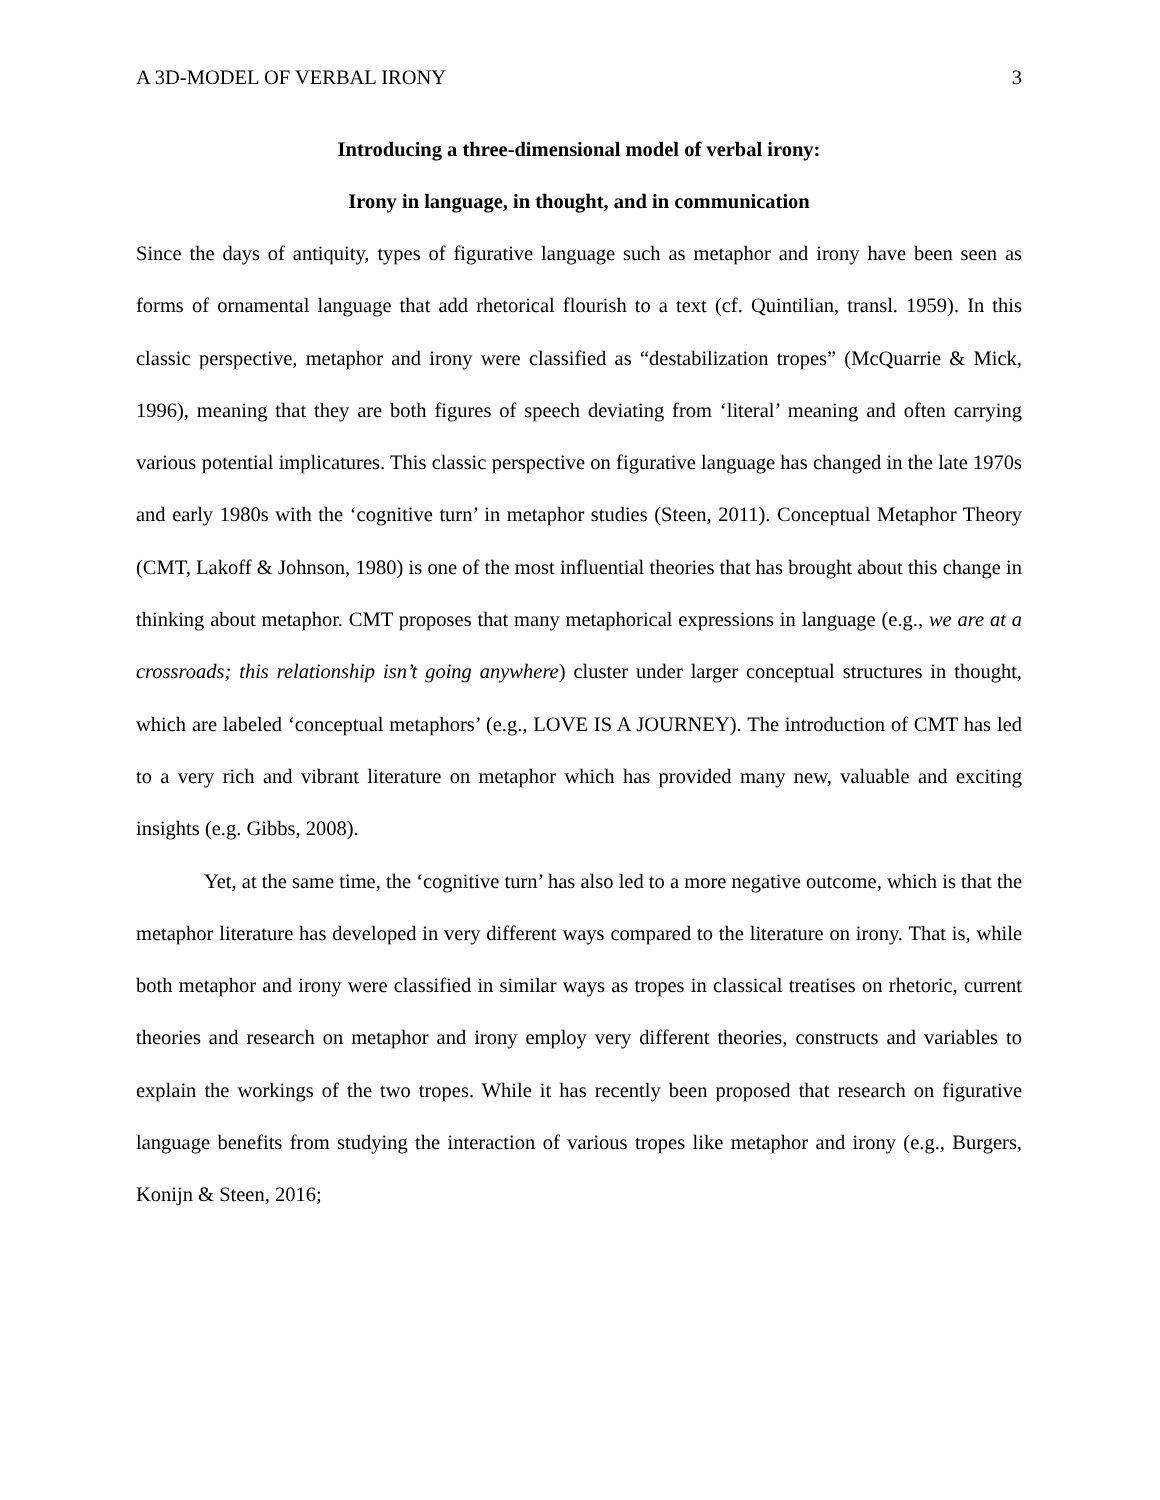A 3D-MODEL OF VERBAL IRONY 3
Introducing a three-dimensional model of verbal irony:
Irony in language, in thought, and in communication
Since the days of antiquity, types of figurative language such as metaphor and irony have been seen as forms of ornamental language that add rhetorical flourish to a text (cf. Quintilian, transl. 1959). In this classic perspective, metaphor and irony were classified as “destabilization tropes” (McQuarrie & Mick, 1996), meaning that they are both figures of speech deviating from ‘literal’ meaning and often carrying various potential implicatures. This classic perspective on figurative language has changed in the late 1970s and early 1980s with the ‘cognitive turn’ in metaphor studies (Steen, 2011). Conceptual Metaphor Theory (CMT, Lakoff & Johnson, 1980) is one of the most influential theories that has brought about this change in thinking about metaphor. CMT proposes that many metaphorical expressions in language (e.g., we are at a crossroads; this relationship isn’t going anywhere) cluster under larger conceptual structures in thought, which are labeled ‘conceptual metaphors’ (e.g., LOVE IS A JOURNEY). The introduction of CMT has led to a very rich and vibrant literature on metaphor which has provided many new, valuable and exciting insights (e.g. Gibbs, 2008).
Yet, at the same time, the ‘cognitive turn’ has also led to a more negative outcome, which is that the metaphor literature has developed in very different ways compared to the literature on irony. That is, while both metaphor and irony were classified in similar ways as tropes in classical treatises on rhetoric, current theories and research on metaphor and irony employ very different theories, constructs and variables to explain the workings of the two tropes. While it has recently been proposed that research on figurative language benefits from studying the interaction of various tropes like metaphor and irony (e.g., Burgers, Konijn & Steen, 2016;